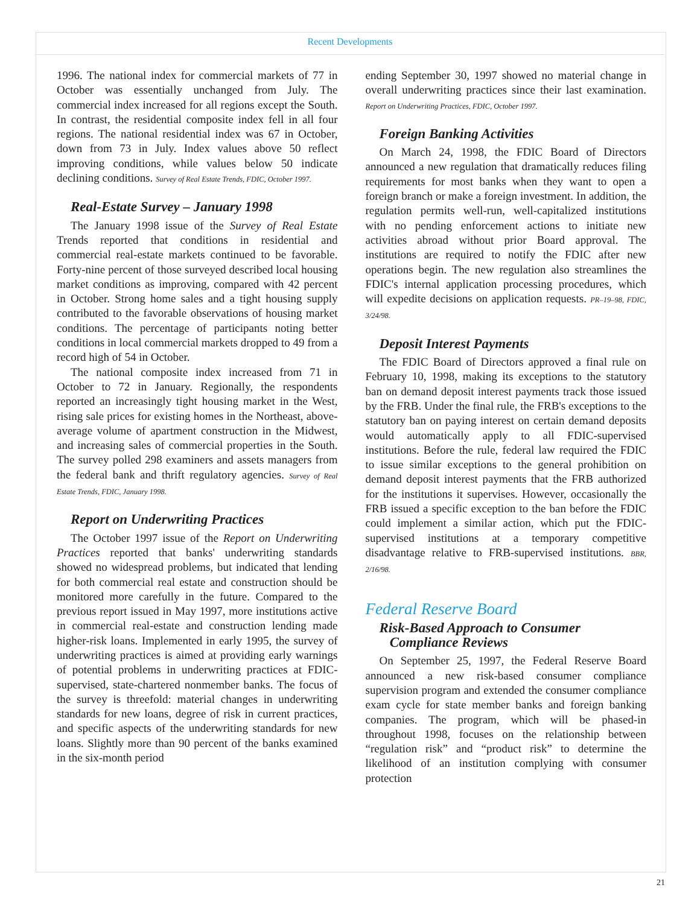Recent Developments
1996. The national index for commercial markets of 77 in October was essentially unchanged from July. The commercial index increased for all regions except the South. In contrast, the residential composite index fell in all four regions. The national residential index was 67 in October, down from 73 in July. Index values above 50 reflect improving conditions, while values below 50 indicate declining conditions. Survey of Real Estate Trends, FDIC, October 1997.
Real-Estate Survey – January 1998
The January 1998 issue of the Survey of Real Estate Trends reported that conditions in residential and commercial real-estate markets continued to be favorable. Forty-nine percent of those surveyed described local housing market conditions as improving, compared with 42 percent in October. Strong home sales and a tight housing supply contributed to the favorable observations of housing market conditions. The percentage of participants noting better conditions in local commercial markets dropped to 49 from a record high of 54 in October.
The national composite index increased from 71 in October to 72 in January. Regionally, the respondents reported an increasingly tight housing market in the West, rising sale prices for existing homes in the Northeast, above-average volume of apartment construction in the Midwest, and increasing sales of commercial properties in the South. The survey polled 298 examiners and assets managers from the federal bank and thrift regulatory agencies. Survey of Real Estate Trends, FDIC, January 1998.
Report on Underwriting Practices
The October 1997 issue of the Report on Underwriting Practices reported that banks' underwriting standards showed no widespread problems, but indicated that lending for both commercial real estate and construction should be monitored more carefully in the future. Compared to the previous report issued in May 1997, more institutions active in commercial real-estate and construction lending made higher-risk loans. Implemented in early 1995, the survey of underwriting practices is aimed at providing early warnings of potential problems in underwriting practices at FDIC-supervised, state-chartered nonmember banks. The focus of the survey is threefold: material changes in underwriting standards for new loans, degree of risk in current practices, and specific aspects of the underwriting standards for new loans. Slightly more than 90 percent of the banks examined in the six-month period
ending September 30, 1997 showed no material change in overall underwriting practices since their last examination. Report on Underwriting Practices, FDIC, October 1997.
Foreign Banking Activities
On March 24, 1998, the FDIC Board of Directors announced a new regulation that dramatically reduces filing requirements for most banks when they want to open a foreign branch or make a foreign investment. In addition, the regulation permits well-run, well-capitalized institutions with no pending enforcement actions to initiate new activities abroad without prior Board approval. The institutions are required to notify the FDIC after new operations begin. The new regulation also streamlines the FDIC's internal application processing procedures, which will expedite decisions on application requests. PR–19–98, FDIC, 3/24/98.
Deposit Interest Payments
The FDIC Board of Directors approved a final rule on February 10, 1998, making its exceptions to the statutory ban on demand deposit interest payments track those issued by the FRB. Under the final rule, the FRB's exceptions to the statutory ban on paying interest on certain demand deposits would automatically apply to all FDIC-supervised institutions. Before the rule, federal law required the FDIC to issue similar exceptions to the general prohibition on demand deposit interest payments that the FRB authorized for the institutions it supervises. However, occasionally the FRB issued a specific exception to the ban before the FDIC could implement a similar action, which put the FDIC-supervised institutions at a temporary competitive disadvantage relative to FRB-supervised institutions. BBR, 2/16/98.
Federal Reserve Board
Risk-Based Approach to Consumer
Compliance Reviews
On September 25, 1997, the Federal Reserve Board announced a new risk-based consumer compliance supervision program and extended the consumer compliance exam cycle for state member banks and foreign banking companies. The program, which will be phased-in throughout 1998, focuses on the relationship between “regulation risk” and “product risk” to determine the likelihood of an institution complying with consumer protection
21